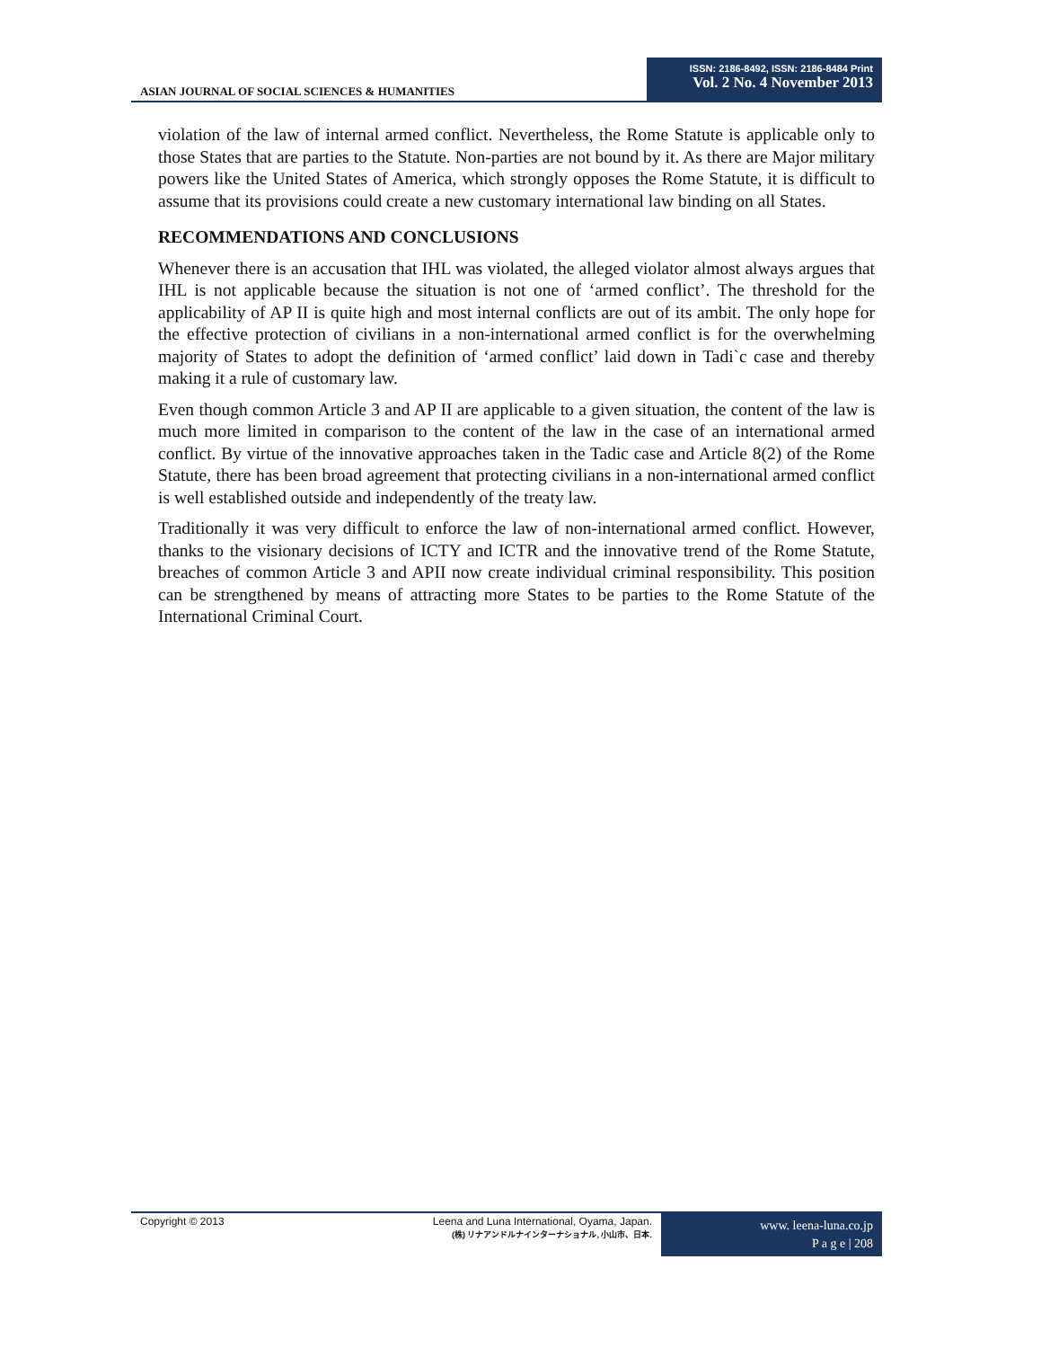ASIAN JOURNAL OF SOCIAL SCIENCES & HUMANITIES
ISSN: 2186-8492, ISSN: 2186-8484 Print
Vol. 2 No. 4 November 2013
violation of the law of internal armed conflict. Nevertheless, the Rome Statute is applicable only to those States that are parties to the Statute. Non-parties are not bound by it. As there are Major military powers like the United States of America, which strongly opposes the Rome Statute, it is difficult to assume that its provisions could create a new customary international law binding on all States.
RECOMMENDATIONS AND CONCLUSIONS
Whenever there is an accusation that IHL was violated, the alleged violator almost always argues that IHL is not applicable because the situation is not one of ‘armed conflict’. The threshold for the applicability of AP II is quite high and most internal conflicts are out of its ambit. The only hope for the effective protection of civilians in a non-international armed conflict is for the overwhelming majority of States to adopt the definition of ‘armed conflict’ laid down in Tadi`c case and thereby making it a rule of customary law.
Even though common Article 3 and AP II are applicable to a given situation, the content of the law is much more limited in comparison to the content of the law in the case of an international armed conflict. By virtue of the innovative approaches taken in the Tadic case and Article 8(2) of the Rome Statute, there has been broad agreement that protecting civilians in a non-international armed conflict is well established outside and independently of the treaty law.
Traditionally it was very difficult to enforce the law of non-international armed conflict. However, thanks to the visionary decisions of ICTY and ICTR and the innovative trend of the Rome Statute, breaches of common Article 3 and APII now create individual criminal responsibility. This position can be strengthened by means of attracting more States to be parties to the Rome Statute of the International Criminal Court.
Copyright © 2013 Leena and Luna International, Oyama, Japan.
(株) リナアンドルナインターナショナル, 小山市、日本.
www. leena-luna.co.jp
P a g e | 208